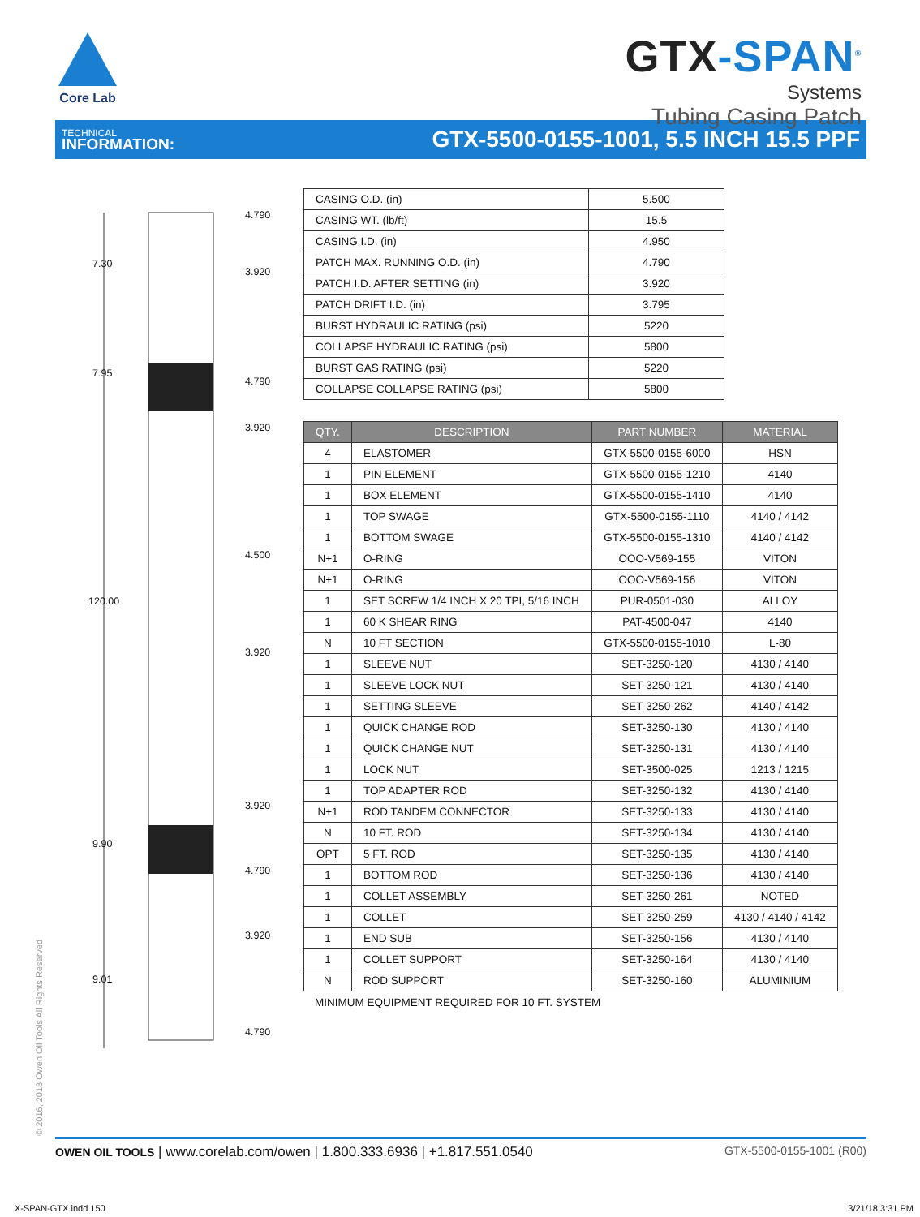Core Lab
GTX-SPAN<sup>®</sup>
Systems
Tubing Casing Patch
TECHNICAL
INFORMATION:
GTX-5500-0155-1001, 5.5 INCH 15.5 PPF
4.790
7.30
3.920
7.95
4.790
3.920
4.500
120.00
3.920
3.920
9.90
4.790
3.920
9.01
4.790
| CASING O.D. (in) | 5.500 |
| CASING WT. (lb/ft) | 15.5 |
| CASING I.D. (in) | 4.950 |
| PATCH MAX. RUNNING O.D. (in) | 4.790 |
| PATCH I.D. AFTER SETTING (in) | 3.920 |
| PATCH DRIFT I.D. (in) | 3.795 |
| BURST HYDRAULIC RATING (psi) | 5220 |
| COLLAPSE HYDRAULIC RATING (psi) | 5800 |
| BURST GAS RATING (psi) | 5220 |
| COLLAPSE COLLAPSE RATING (psi) | 5800 |
| QTY. | DESCRIPTION | PART NUMBER | MATERIAL |
| --- | --- | --- | --- |
| 4 | ELASTOMER | GTX-5500-0155-6000 | HSN |
| 1 | PIN ELEMENT | GTX-5500-0155-1210 | 4140 |
| 1 | BOX ELEMENT | GTX-5500-0155-1410 | 4140 |
| 1 | TOP SWAGE | GTX-5500-0155-1110 | 4140 / 4142 |
| 1 | BOTTOM SWAGE | GTX-5500-0155-1310 | 4140 / 4142 |
| N+1 | O-RING | OOO-V569-155 | VITON |
| N+1 | O-RING | OOO-V569-156 | VITON |
| 1 | SET SCREW 1/4 INCH X 20 TPI, 5/16 INCH | PUR-0501-030 | ALLOY |
| 1 | 60 K SHEAR RING | PAT-4500-047 | 4140 |
| N | 10 FT SECTION | GTX-5500-0155-1010 | L-80 |
| 1 | SLEEVE NUT | SET-3250-120 | 4130 / 4140 |
| 1 | SLEEVE LOCK NUT | SET-3250-121 | 4130 / 4140 |
| 1 | SETTING SLEEVE | SET-3250-262 | 4140 / 4142 |
| 1 | QUICK CHANGE ROD | SET-3250-130 | 4130 / 4140 |
| 1 | QUICK CHANGE NUT | SET-3250-131 | 4130 / 4140 |
| 1 | LOCK NUT | SET-3500-025 | 1213 / 1215 |
| 1 | TOP ADAPTER ROD | SET-3250-132 | 4130 / 4140 |
| N+1 | ROD TANDEM CONNECTOR | SET-3250-133 | 4130 / 4140 |
| N | 10 FT. ROD | SET-3250-134 | 4130 / 4140 |
| OPT | 5 FT. ROD | SET-3250-135 | 4130 / 4140 |
| 1 | BOTTOM ROD | SET-3250-136 | 4130 / 4140 |
| 1 | COLLET ASSEMBLY | SET-3250-261 | NOTED |
| 1 | COLLET | SET-3250-259 | 4130 / 4140 / 4142 |
| 1 | END SUB | SET-3250-156 | 4130 / 4140 |
| 1 | COLLET SUPPORT | SET-3250-164 | 4130 / 4140 |
| N | ROD SUPPORT | SET-3250-160 | ALUMINIUM |
MINIMUM EQUIPMENT REQUIRED FOR 10 FT. SYSTEM
© 2016, 2018 Owen Oil Tools All Rights Reserved
OWEN OIL TOOLS | www.corelab.com/owen | 1.800.333.6936 | +1.817.551.0540
GTX-5500-0155-1001 (R00)
X-SPAN-GTX.indd 150 3/21/18 3:31 PM